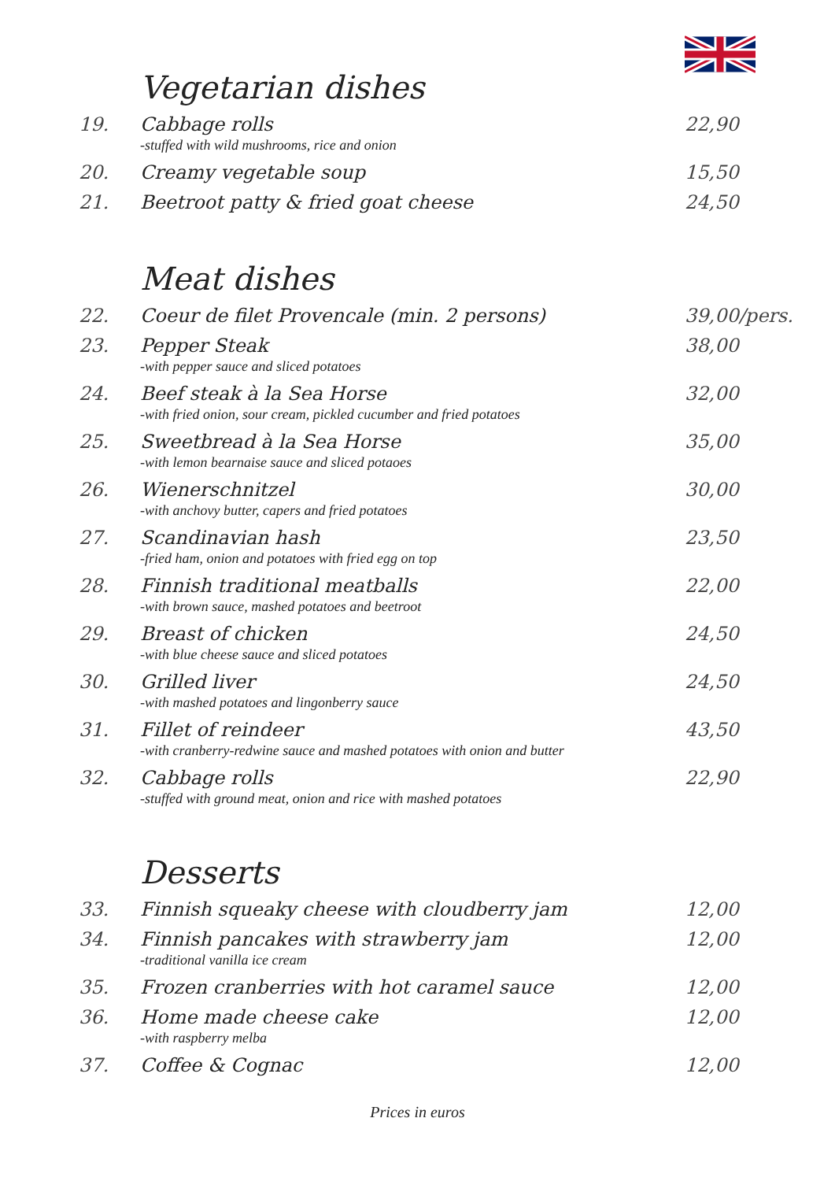Vegetarian dishes
| 19. | Cabbage rolls -stuffed with wild mushrooms, rice and onion | 22,90 |
| 20. | Creamy vegetable soup | 15,50 |
| 21. | Beetroot patty & fried goat cheese | 24,50 |
Meat dishes
| 22. | Coeur de filet Provencale (min. 2 persons) | 39,00/pers. |
| 23. | Pepper Steak -with pepper sauce and sliced potatoes | 38,00 |
| 24. | Beef steak à la Sea Horse -with fried onion, sour cream, pickled cucumber and fried potatoes | 32,00 |
| 25. | Sweetbread à la Sea Horse -with lemon bearnaise sauce and sliced potaoes | 35,00 |
| 26. | Wienerschnitzel -with anchovy butter, capers and fried potatoes | 30,00 |
| 27. | Scandinavian hash -fried ham, onion and potatoes with fried egg on top | 23,50 |
| 28. | Finnish traditional meatballs -with brown sauce, mashed potatoes and beetroot | 22,00 |
| 29. | Breast of chicken -with blue cheese sauce and sliced potatoes | 24,50 |
| 30. | Grilled liver -with mashed potatoes and lingonberry sauce | 24,50 |
| 31. | Fillet of reindeer -with cranberry-redwine sauce and mashed potatoes with onion and butter | 43,50 |
| 32. | Cabbage rolls -stuffed with ground meat, onion and rice with mashed potatoes | 22,90 |
Desserts
| 33. | Finnish squeaky cheese with cloudberry jam | 12,00 |
| 34. | Finnish pancakes with strawberry jam -traditional vanilla ice cream | 12,00 |
| 35. | Frozen cranberries with hot caramel sauce | 12,00 |
| 36. | Home made cheese cake -with raspberry melba | 12,00 |
| 37. | Coffee & Cognac | 12,00 |
Prices in euros